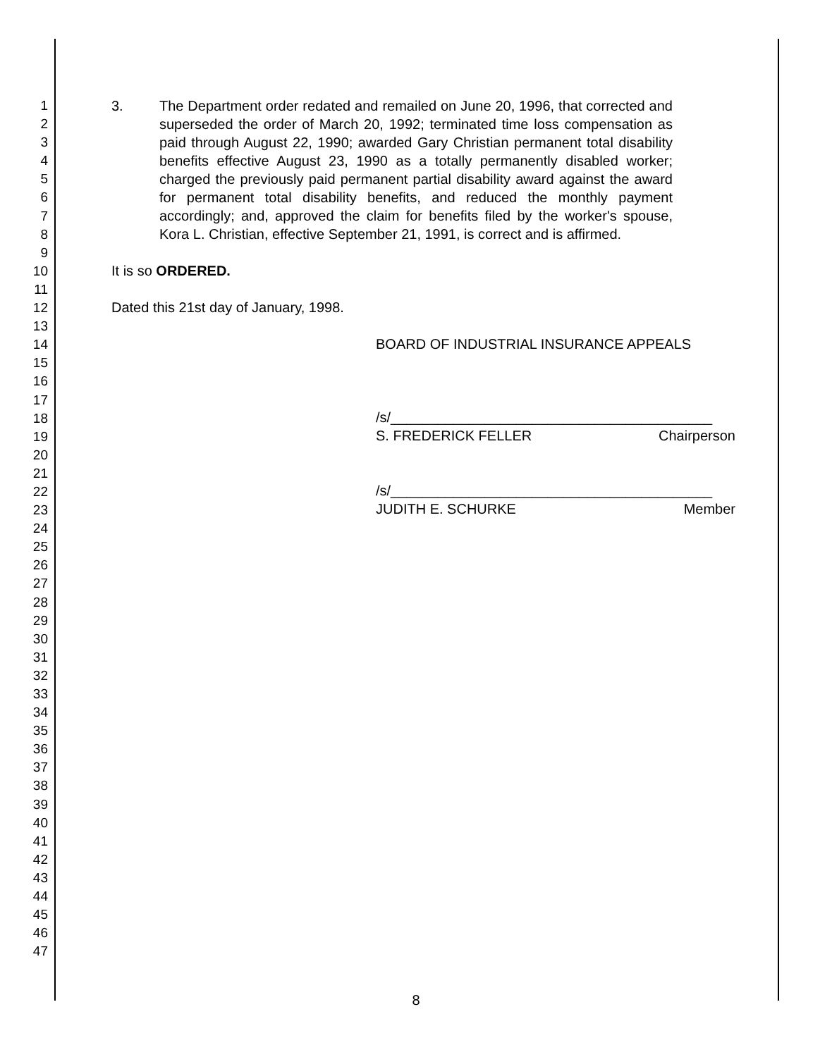1
2
3
4
5
6
7
8
9
10
11
12
13
14
15
16
17
18
19
20
21
22
23
24
25
26
27
28
29
30
31
32
33
34
35
36
37
38
39
40
41
42
43
44
45
46
47
3. The Department order redated and remailed on June 20, 1996, that corrected and superseded the order of March 20, 1992; terminated time loss compensation as paid through August 22, 1990; awarded Gary Christian permanent total disability benefits effective August 23, 1990 as a totally permanently disabled worker; charged the previously paid permanent partial disability award against the award for permanent total disability benefits, and reduced the monthly payment accordingly; and, approved the claim for benefits filed by the worker's spouse, Kora L. Christian, effective September 21, 1991, is correct and is affirmed.
It is so ORDERED.
Dated this 21st day of January, 1998.
BOARD OF INDUSTRIAL INSURANCE APPEALS
/s/_________________________________________
S. FREDERICK FELLER Chairperson
/s/_________________________________________
JUDITH E. SCHURKE Member
8